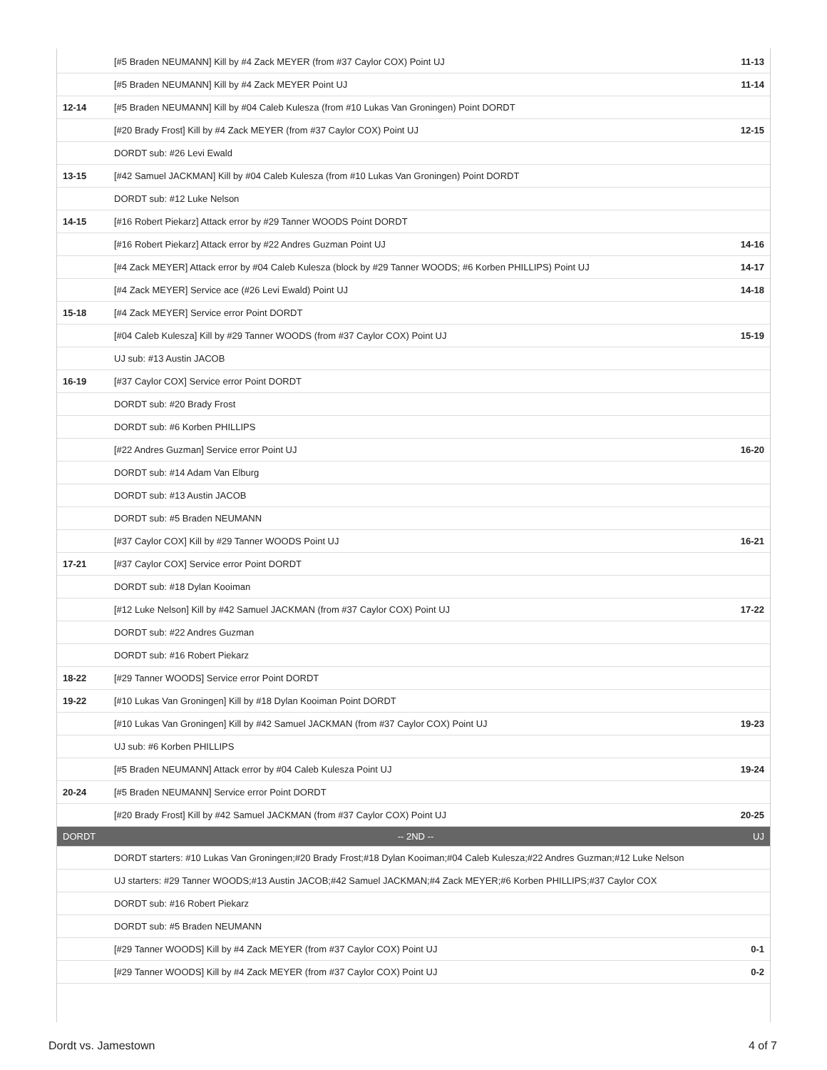| | [#5 Braden NEUMANN] Kill by #4 Zack MEYER (from #37 Caylor COX) Point UJ | 11-13 |
| | [#5 Braden NEUMANN] Kill by #4 Zack MEYER Point UJ | 11-14 |
| 12-14 | [#5 Braden NEUMANN] Kill by #04 Caleb Kulesza (from #10 Lukas Van Groningen) Point DORDT | |
| | [#20 Brady Frost] Kill by #4 Zack MEYER (from #37 Caylor COX) Point UJ | 12-15 |
| | DORDT sub: #26 Levi Ewald | |
| 13-15 | [#42 Samuel JACKMAN] Kill by #04 Caleb Kulesza (from #10 Lukas Van Groningen) Point DORDT | |
| | DORDT sub: #12 Luke Nelson | |
| 14-15 | [#16 Robert Piekarz] Attack error by #29 Tanner WOODS Point DORDT | |
| | [#16 Robert Piekarz] Attack error by #22 Andres Guzman Point UJ | 14-16 |
| | [#4 Zack MEYER] Attack error by #04 Caleb Kulesza (block by #29 Tanner WOODS; #6 Korben PHILLIPS) Point UJ | 14-17 |
| | [#4 Zack MEYER] Service ace (#26 Levi Ewald) Point UJ | 14-18 |
| 15-18 | [#4 Zack MEYER] Service error Point DORDT | |
| | [#04 Caleb Kulesza] Kill by #29 Tanner WOODS (from #37 Caylor COX) Point UJ | 15-19 |
| | UJ sub: #13 Austin JACOB | |
| 16-19 | [#37 Caylor COX] Service error Point DORDT | |
| | DORDT sub: #20 Brady Frost | |
| | DORDT sub: #6 Korben PHILLIPS | |
| | [#22 Andres Guzman] Service error Point UJ | 16-20 |
| | DORDT sub: #14 Adam Van Elburg | |
| | DORDT sub: #13 Austin JACOB | |
| | DORDT sub: #5 Braden NEUMANN | |
| | [#37 Caylor COX] Kill by #29 Tanner WOODS Point UJ | 16-21 |
| 17-21 | [#37 Caylor COX] Service error Point DORDT | |
| | DORDT sub: #18 Dylan Kooiman | |
| | [#12 Luke Nelson] Kill by #42 Samuel JACKMAN (from #37 Caylor COX) Point UJ | 17-22 |
| | DORDT sub: #22 Andres Guzman | |
| | DORDT sub: #16 Robert Piekarz | |
| 18-22 | [#29 Tanner WOODS] Service error Point DORDT | |
| 19-22 | [#10 Lukas Van Groningen] Kill by #18 Dylan Kooiman Point DORDT | |
| | [#10 Lukas Van Groningen] Kill by #42 Samuel JACKMAN (from #37 Caylor COX) Point UJ | 19-23 |
| | UJ sub: #6 Korben PHILLIPS | |
| | [#5 Braden NEUMANN] Attack error by #04 Caleb Kulesza Point UJ | 19-24 |
| 20-24 | [#5 Braden NEUMANN] Service error Point DORDT | |
| | [#20 Brady Frost] Kill by #42 Samuel JACKMAN (from #37 Caylor COX) Point UJ | 20-25 |
| DORDT | -- 2ND -- | UJ |
| | DORDT starters: #10 Lukas Van Groningen;#20 Brady Frost;#18 Dylan Kooiman;#04 Caleb Kulesza;#22 Andres Guzman;#12 Luke Nelson | |
| | UJ starters: #29 Tanner WOODS;#13 Austin JACOB;#42 Samuel JACKMAN;#4 Zack MEYER;#6 Korben PHILLIPS;#37 Caylor COX | |
| | DORDT sub: #16 Robert Piekarz | |
| | DORDT sub: #5 Braden NEUMANN | |
| | [#29 Tanner WOODS] Kill by #4 Zack MEYER (from #37 Caylor COX) Point UJ | 0-1 |
| | [#29 Tanner WOODS] Kill by #4 Zack MEYER (from #37 Caylor COX) Point UJ | 0-2 |
Dordt vs. Jamestown 4 of 7